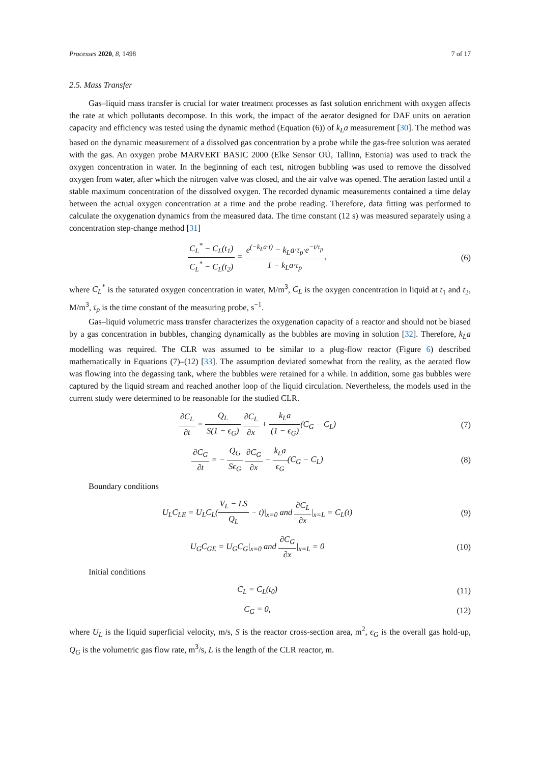Processes 2020, 8, 1498 7 of 17
2.5. Mass Transfer
Gas–liquid mass transfer is crucial for water treatment processes as fast solution enrichment with oxygen affects the rate at which pollutants decompose. In this work, the impact of the aerator designed for DAF units on aeration capacity and efficiency was tested using the dynamic method (Equation (6)) of k<sub>L</sub>a measurement [30]. The method was based on the dynamic measurement of a dissolved gas concentration by a probe while the gas-free solution was aerated with the gas. An oxygen probe MARVERT BASIC 2000 (Elke Sensor OÜ, Tallinn, Estonia) was used to track the oxygen concentration in water. In the beginning of each test, nitrogen bubbling was used to remove the dissolved oxygen from water, after which the nitrogen valve was closed, and the air valve was opened. The aeration lasted until a stable maximum concentration of the dissolved oxygen. The recorded dynamic measurements contained a time delay between the actual oxygen concentration at a time and the probe reading. Therefore, data fitting was performed to calculate the oxygenation dynamics from the measured data. The time constant (12 s) was measured separately using a concentration step-change method [31]
C<sub>L</sub><sup>*</sup> − C<sub>L</sub>(t<sub>1</sub>) C<sub>L</sub><sup>*</sup> − C<sub>L</sub>(t<sub>2</sub>) = e<sup>(−k<sub>L</sub>a·t)</sup> − k<sub>L</sub>a·τ<sub>p</sub>·e<sup>−t/τ<sub>p</sub></sup> 1 − k<sub>L</sub>a·τ<sub>p</sub>,
(6)
where C<sub>L</sub><sup>*</sup> is the saturated oxygen concentration in water, M/m<sup>3</sup>, C<sub>L</sub> is the oxygen concentration in liquid at t<sub>1</sub> and t<sub>2</sub>, M/m<sup>3</sup>, τ<sub>p</sub> is the time constant of the measuring probe, s<sup>−1</sup>.
Gas–liquid volumetric mass transfer characterizes the oxygenation capacity of a reactor and should not be biased by a gas concentration in bubbles, changing dynamically as the bubbles are moving in solution [32]. Therefore, k<sub>L</sub>a modelling was required. The CLR was assumed to be similar to a plug-flow reactor (Figure 6) described mathematically in Equations (7)–(12) [33]. The assumption deviated somewhat from the reality, as the aerated flow was flowing into the degassing tank, where the bubbles were retained for a while. In addition, some gas bubbles were captured by the liquid stream and reached another loop of the liquid circulation. Nevertheless, the models used in the current study were determined to be reasonable for the studied CLR.
∂C<sub>L</sub> ∂t = Q<sub>L</sub> S(1 − ϵ<sub>G</sub>) ∂C<sub>L</sub> ∂x + k<sub>L</sub>a (1 − ϵ<sub>G</sub>)(C<sub>G</sub> − C<sub>L</sub>)
(7)
∂C<sub>G</sub> ∂t = − Q<sub>G</sub> Sϵ<sub>G</sub> ∂C<sub>G</sub> ∂x − k<sub>L</sub>a ϵ<sub>G</sub>(C<sub>G</sub> − C<sub>L</sub>)
(8)
Boundary conditions
U<sub>L</sub>C<sub>LE</sub> = U<sub>L</sub>C<sub>L</sub>(V<sub>L</sub> − LS Q<sub>L</sub> − t)|<sub>x=0</sub> and ∂C<sub>L</sub> ∂x|<sub>x=L</sub> = C<sub>L</sub>(t)
(9)
U<sub>G</sub>C<sub>GE</sub> = U<sub>G</sub>C<sub>G</sub>|<sub>x=0</sub> and ∂C<sub>G</sub> ∂x|<sub>x=L</sub> = 0
(10)
Initial conditions
C<sub>L</sub> = C<sub>L</sub>(t<sub>0</sub>) (11)
C<sub>G</sub> = 0, (12)
where U<sub>L</sub> is the liquid superficial velocity, m/s, S is the reactor cross-section area, m<sup>2</sup>, ϵ<sub>G</sub> is the overall gas hold-up, Q<sub>G</sub> is the volumetric gas flow rate, m<sup>3</sup>/s, L is the length of the CLR reactor, m.